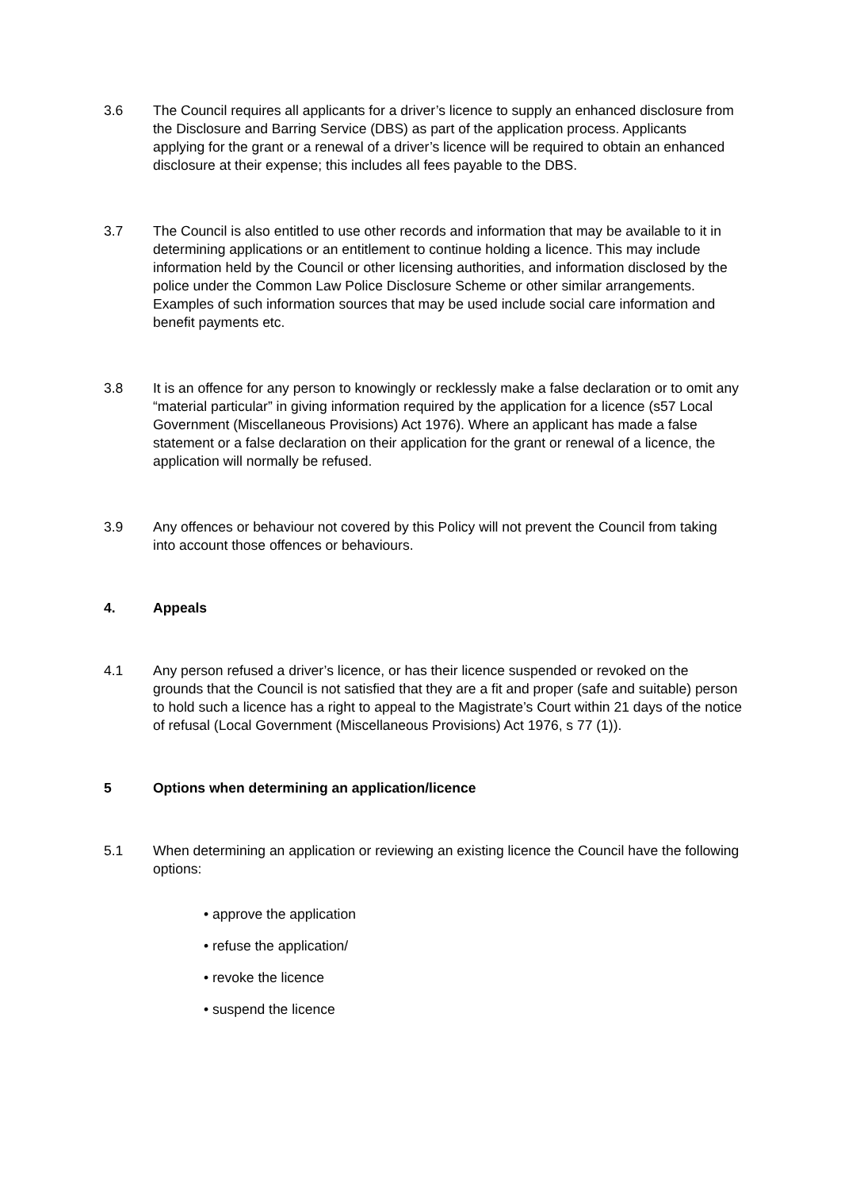3.6 The Council requires all applicants for a driver’s licence to supply an enhanced disclosure from the Disclosure and Barring Service (DBS) as part of the application process. Applicants applying for the grant or a renewal of a driver’s licence will be required to obtain an enhanced disclosure at their expense; this includes all fees payable to the DBS.
3.7 The Council is also entitled to use other records and information that may be available to it in determining applications or an entitlement to continue holding a licence. This may include information held by the Council or other licensing authorities, and information disclosed by the police under the Common Law Police Disclosure Scheme or other similar arrangements. Examples of such information sources that may be used include social care information and benefit payments etc.
3.8 It is an offence for any person to knowingly or recklessly make a false declaration or to omit any “material particular” in giving information required by the application for a licence (s57 Local Government (Miscellaneous Provisions) Act 1976). Where an applicant has made a false statement or a false declaration on their application for the grant or renewal of a licence, the application will normally be refused.
3.9 Any offences or behaviour not covered by this Policy will not prevent the Council from taking into account those offences or behaviours.
4. Appeals
4.1 Any person refused a driver’s licence, or has their licence suspended or revoked on the grounds that the Council is not satisfied that they are a fit and proper (safe and suitable) person to hold such a licence has a right to appeal to the Magistrate’s Court within 21 days of the notice of refusal (Local Government (Miscellaneous Provisions) Act 1976, s 77 (1)).
5 Options when determining an application/licence
5.1 When determining an application or reviewing an existing licence the Council have the following options:
• approve the application
• refuse the application/
• revoke the licence
• suspend the licence